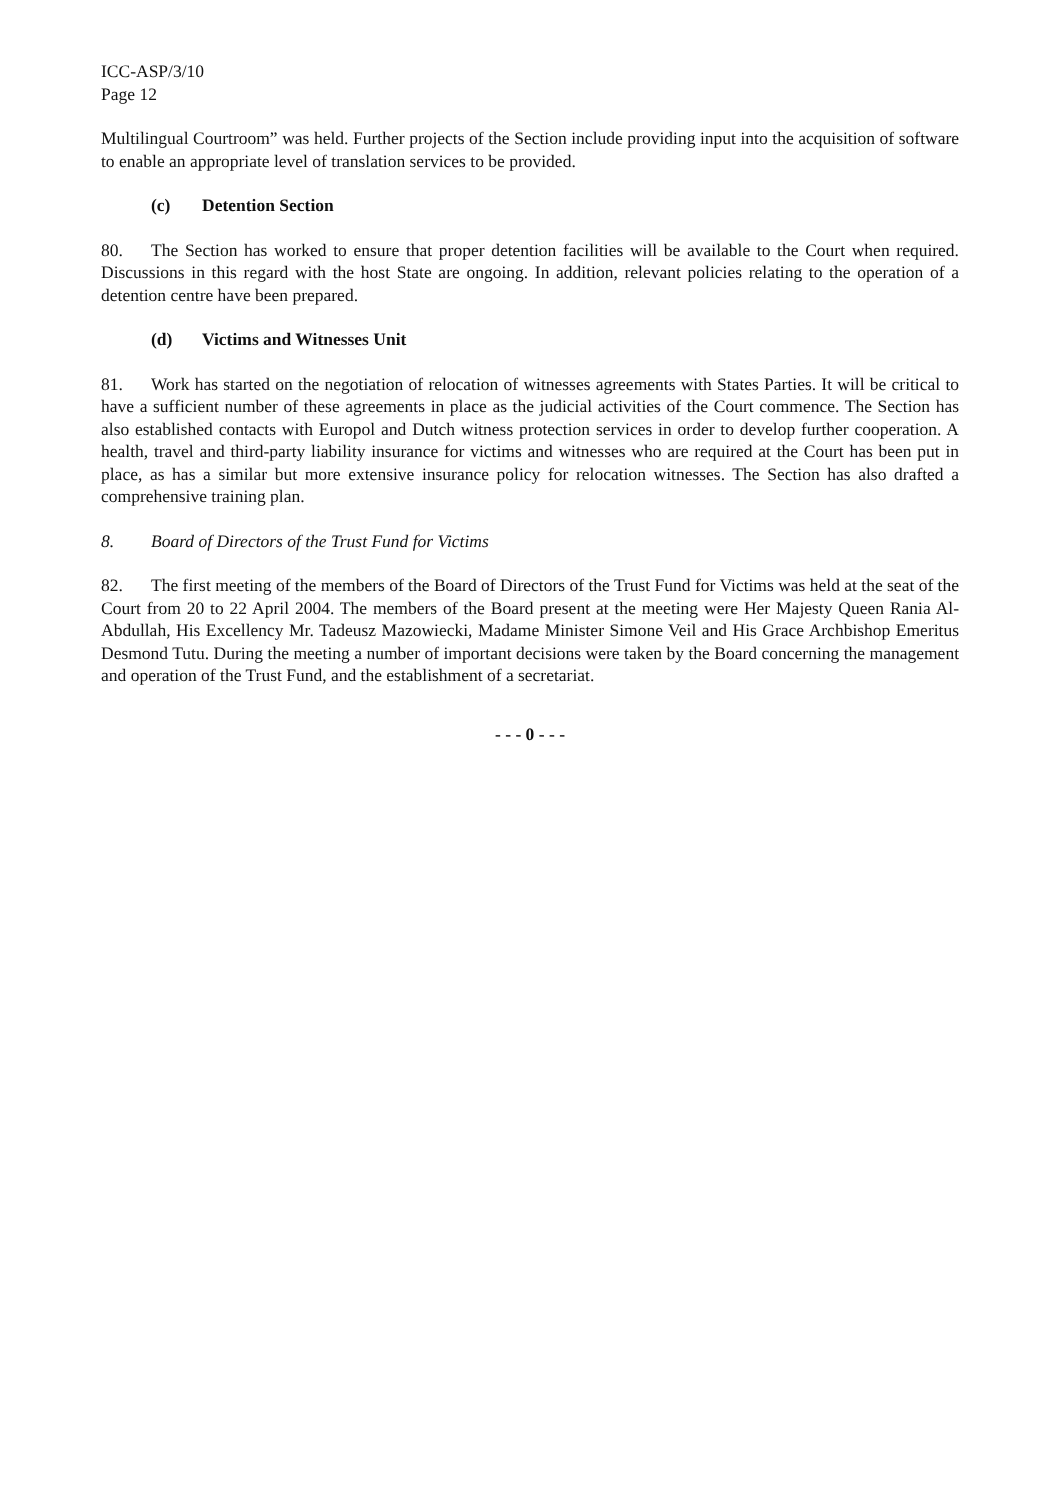ICC-ASP/3/10
Page 12
Multilingual Courtroom” was held. Further projects of the Section include providing input into the acquisition of software to enable an appropriate level of translation services to be provided.
(c) Detention Section
80. The Section has worked to ensure that proper detention facilities will be available to the Court when required. Discussions in this regard with the host State are ongoing. In addition, relevant policies relating to the operation of a detention centre have been prepared.
(d) Victims and Witnesses Unit
81. Work has started on the negotiation of relocation of witnesses agreements with States Parties. It will be critical to have a sufficient number of these agreements in place as the judicial activities of the Court commence. The Section has also established contacts with Europol and Dutch witness protection services in order to develop further cooperation. A health, travel and third-party liability insurance for victims and witnesses who are required at the Court has been put in place, as has a similar but more extensive insurance policy for relocation witnesses. The Section has also drafted a comprehensive training plan.
8. Board of Directors of the Trust Fund for Victims
82. The first meeting of the members of the Board of Directors of the Trust Fund for Victims was held at the seat of the Court from 20 to 22 April 2004. The members of the Board present at the meeting were Her Majesty Queen Rania Al-Abdullah, His Excellency Mr. Tadeusz Mazowiecki, Madame Minister Simone Veil and His Grace Archbishop Emeritus Desmond Tutu. During the meeting a number of important decisions were taken by the Board concerning the management and operation of the Trust Fund, and the establishment of a secretariat.
- - - 0 - - -